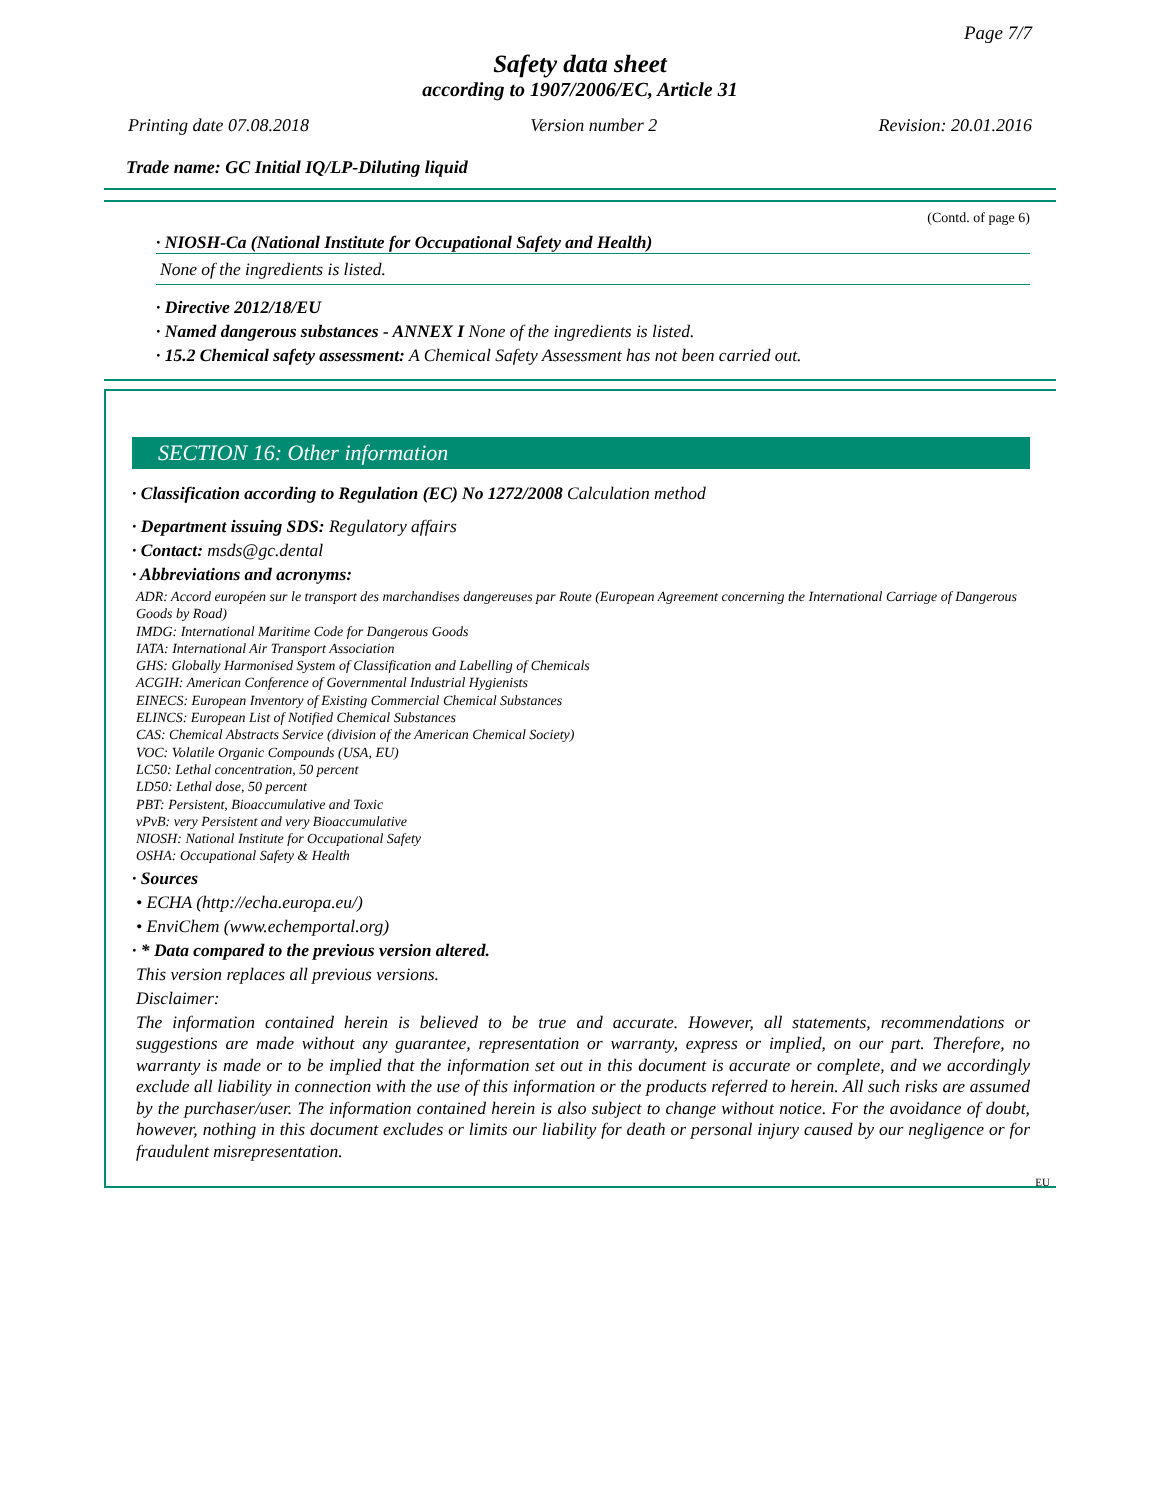Page 7/7
Safety data sheet
according to 1907/2006/EC, Article 31
Printing date 07.08.2018 Version number 2 Revision: 20.01.2016
Trade name: GC Initial IQ/LP-Diluting liquid
(Contd. of page 6)
· NIOSH-Ca (National Institute for Occupational Safety and Health)
None of the ingredients is listed.
· Directive 2012/18/EU
· Named dangerous substances - ANNEX I None of the ingredients is listed.
· 15.2 Chemical safety assessment: A Chemical Safety Assessment has not been carried out.
SECTION 16: Other information
· Classification according to Regulation (EC) No 1272/2008 Calculation method
· Department issuing SDS: Regulatory affairs
· Contact: msds@gc.dental
· Abbreviations and acronyms:
ADR: Accord européen sur le transport des marchandises dangereuses par Route (European Agreement concerning the International Carriage of Dangerous Goods by Road)
IMDG: International Maritime Code for Dangerous Goods
IATA: International Air Transport Association
GHS: Globally Harmonised System of Classification and Labelling of Chemicals
ACGIH: American Conference of Governmental Industrial Hygienists
EINECS: European Inventory of Existing Commercial Chemical Substances
ELINCS: European List of Notified Chemical Substances
CAS: Chemical Abstracts Service (division of the American Chemical Society)
VOC: Volatile Organic Compounds (USA, EU)
LC50: Lethal concentration, 50 percent
LD50: Lethal dose, 50 percent
PBT: Persistent, Bioaccumulative and Toxic
vPvB: very Persistent and very Bioaccumulative
NIOSH: National Institute for Occupational Safety
OSHA: Occupational Safety & Health
· Sources
• ECHA (http://echa.europa.eu/)
• EnviChem (www.echemportal.org)
· * Data compared to the previous version altered.
This version replaces all previous versions.
Disclaimer:
The information contained herein is believed to be true and accurate. However, all statements, recommendations or suggestions are made without any guarantee, representation or warranty, express or implied, on our part. Therefore, no warranty is made or to be implied that the information set out in this document is accurate or complete, and we accordingly exclude all liability in connection with the use of this information or the products referred to herein. All such risks are assumed by the purchaser/user. The information contained herein is also subject to change without notice. For the avoidance of doubt, however, nothing in this document excludes or limits our liability for death or personal injury caused by our negligence or for fraudulent misrepresentation.
EU